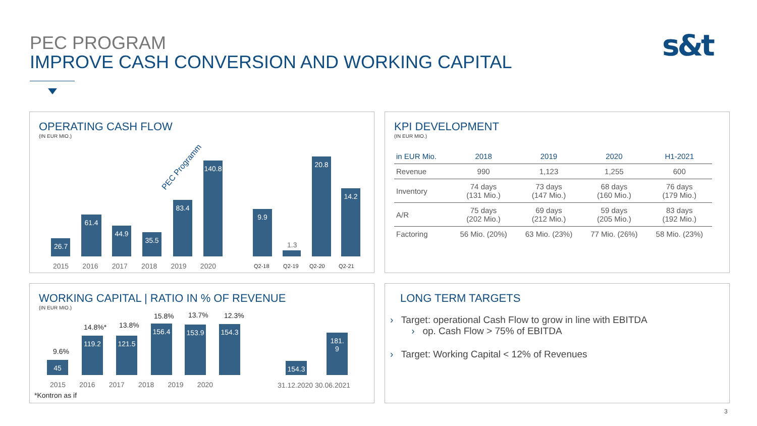PEC PROGRAM
IMPROVE CASH CONVERSION AND WORKING CAPITAL
s&t
OPERATING CASH FLOW
(IN EUR MIO.)
26.7
61.4
44.9
35.5
83.4
140.8
PEC Programm
9.9
1.3
20.8
14.2
2015 2016 2017 2018 2019 2020
Q2-18 Q2-19 Q2-20 Q2-21
KPI DEVELOPMENT
(IN EUR MIO.)
| in EUR Mio. | 2018 | 2019 | 2020 | H1-2021 |
| --- | --- | --- | --- | --- |
| Revenue | 990 | 1,123 | 1,255 | 600 |
| Inventory | 74 days (131 Mio.) | 73 days (147 Mio.) | 68 days (160 Mio.) | 76 days (179 Mio.) |
| A/R | 75 days (202 Mio.) | 69 days (212 Mio.) | 59 days (205 Mio.) | 83 days (192 Mio.) |
| Factoring | 56 Mio. (20%) | 63 Mio. (23%) | 77 Mio. (26%) | 58 Mio. (23%) |
WORKING CAPITAL | RATIO IN % OF REVENUE
(IN EUR MIO.)
9.6%
14.8%* 13.8%
15.8% 13.7% 12.3%
45
119.2 121.5
156.4 153.9 154.3
154.3
181.
9
2015 2016 2017 2018 2019 2020
31.12.2020 30.06.2021
*Kontron as if
LONG TERM TARGETS
› Target: operational Cash Flow to grow in line with EBITDA
› op. Cash Flow > 75% of EBITDA
› Target: Working Capital < 12% of Revenues
3